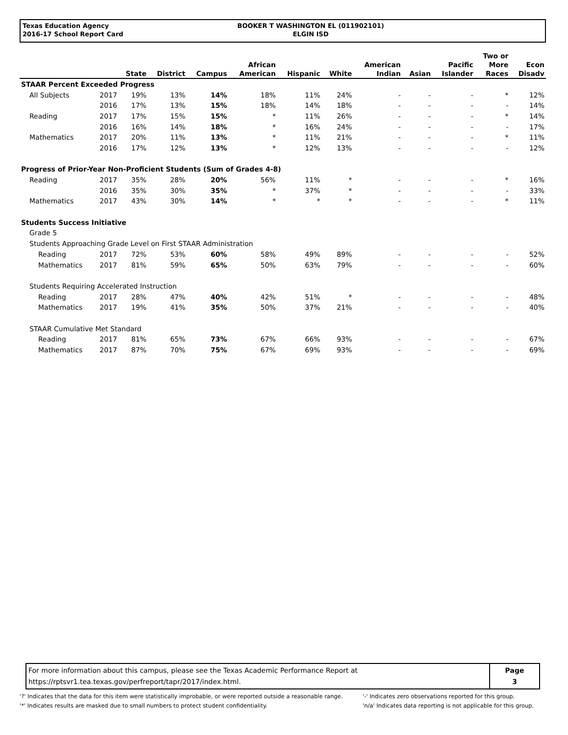Texas Education Agency
2016-17 School Report Card
BOOKER T WASHINGTON EL (011902101)
ELGIN ISD
| | | State | District | Campus | African American | Hispanic | White | American Indian | Asian | Pacific Islander | Two or More Races | Econ Disadv |
| --- | --- | --- | --- | --- | --- | --- | --- | --- | --- | --- | --- | --- |
| STAAR Percent Exceeded Progress | | | | | | | | | | | | |
| All Subjects | 2017 | 19% | 13% | 14% | 18% | 11% | 24% | - | - | - | * | 12% |
| | 2016 | 17% | 13% | 15% | 18% | 14% | 18% | - | - | - | - | 14% |
| Reading | 2017 | 17% | 15% | 15% | * | 11% | 26% | - | - | - | * | 14% |
| | 2016 | 16% | 14% | 18% | * | 16% | 24% | - | - | - | - | 17% |
| Mathematics | 2017 | 20% | 11% | 13% | * | 11% | 21% | - | - | - | * | 11% |
| | 2016 | 17% | 12% | 13% | * | 12% | 13% | - | - | - | - | 12% |
| Progress of Prior-Year Non-Proficient Students (Sum of Grades 4-8) | | | | | | | | | | | | |
| Reading | 2017 | 35% | 28% | 20% | 56% | 11% | * | - | - | - | * | 16% |
| | 2016 | 35% | 30% | 35% | * | 37% | * | - | - | - | - | 33% |
| Mathematics | 2017 | 43% | 30% | 14% | * | * | * | - | - | - | * | 11% |
| Students Success Initiative | | | | | | | | | | | | |
| Grade 5 | | | | | | | | | | | | |
| Students Approaching Grade Level on First STAAR Administration | | | | | | | | | | | | |
| Reading | 2017 | 72% | 53% | 60% | 58% | 49% | 89% | - | - | - | - | 52% |
| Mathematics | 2017 | 81% | 59% | 65% | 50% | 63% | 79% | - | - | - | - | 60% |
| Students Requiring Accelerated Instruction | | | | | | | | | | | | |
| Reading | 2017 | 28% | 47% | 40% | 42% | 51% | * | - | - | - | - | 48% |
| Mathematics | 2017 | 19% | 41% | 35% | 50% | 37% | 21% | - | - | - | - | 40% |
| STAAR Cumulative Met Standard | | | | | | | | | | | | |
| Reading | 2017 | 81% | 65% | 73% | 67% | 66% | 93% | - | - | - | - | 67% |
| Mathematics | 2017 | 87% | 70% | 75% | 67% | 69% | 93% | - | - | - | - | 69% |
For more information about this campus, please see the Texas Academic Performance Report at
https://rptsvr1.tea.texas.gov/perfreport/tapr/2017/index.html.
Page
3
'?' Indicates that the data for this item were statistically improbable, or were reported outside a reasonable range.
'*' Indicates results are masked due to small numbers to protect student confidentiality.
'-' Indicates zero observations reported for this group.
'n/a' Indicates data reporting is not applicable for this group.